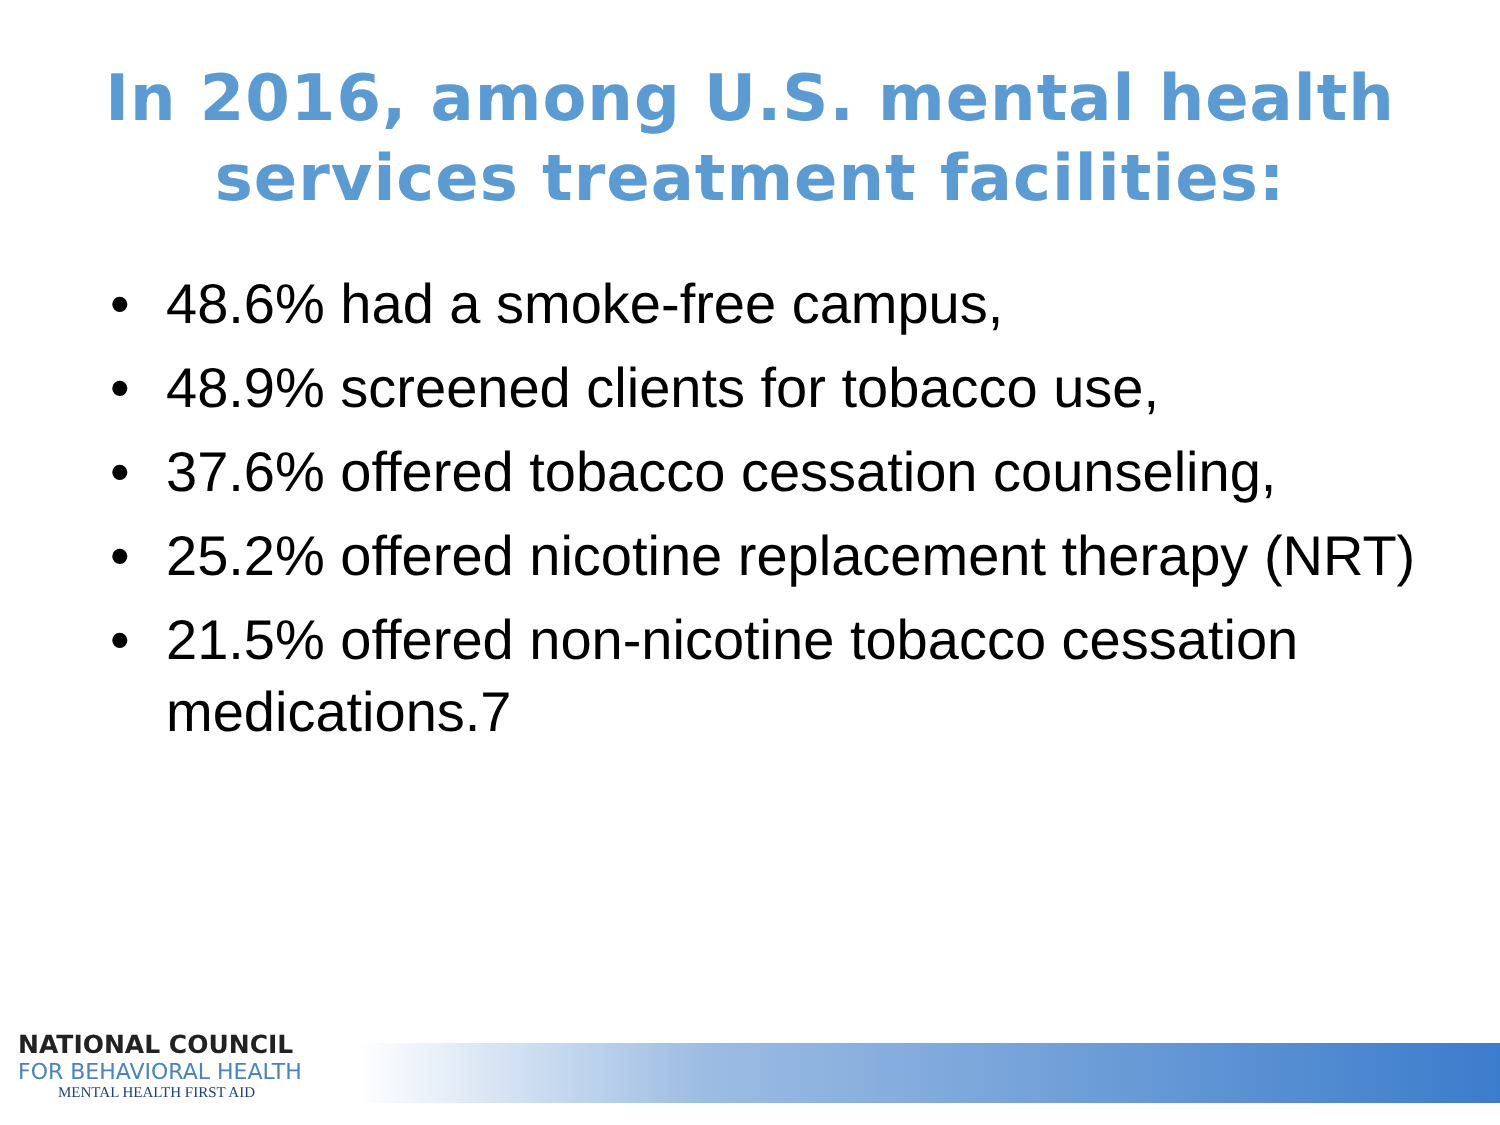In 2016, among U.S. mental health
services treatment facilities:
• 48.6% had a smoke-free campus,
• 48.9% screened clients for tobacco use,
• 37.6% offered tobacco cessation counseling,
• 25.2% offered nicotine replacement therapy (NRT)
• 21.5% offered non-nicotine tobacco cessation medications.7
NATIONAL COUNCIL
FOR BEHAVIORAL HEALTH
MENTAL HEALTH FIRST AID